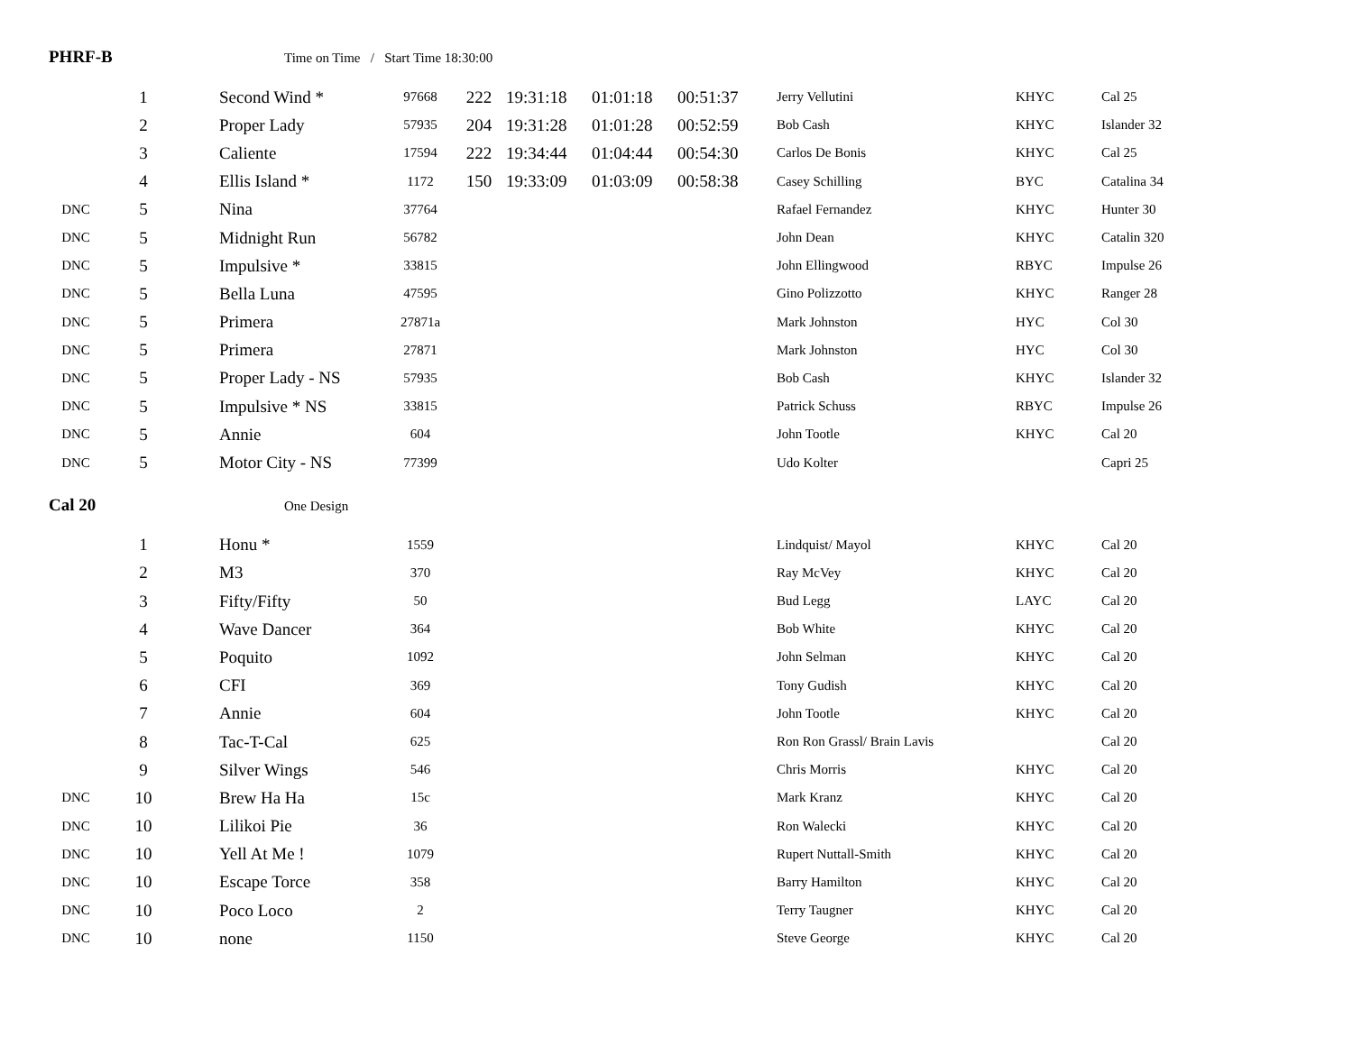PHRF-B Time on Time / Start Time 18:30:00
| | 1 | Second Wind * | 97668 | 222 | 19:31:18 | 01:01:18 | 00:51:37 | Jerry Vellutini | KHYC | Cal 25 |
| | 2 | Proper Lady | 57935 | 204 | 19:31:28 | 01:01:28 | 00:52:59 | Bob Cash | KHYC | Islander 32 |
| | 3 | Caliente | 17594 | 222 | 19:34:44 | 01:04:44 | 00:54:30 | Carlos De Bonis | KHYC | Cal 25 |
| | 4 | Ellis Island * | 1172 | 150 | 19:33:09 | 01:03:09 | 00:58:38 | Casey Schilling | BYC | Catalina 34 |
| DNC | 5 | Nina | 37764 | | | | | Rafael Fernandez | KHYC | Hunter 30 |
| DNC | 5 | Midnight Run | 56782 | | | | | John Dean | KHYC | Catalin 320 |
| DNC | 5 | Impulsive * | 33815 | | | | | John Ellingwood | RBYC | Impulse 26 |
| DNC | 5 | Bella Luna | 47595 | | | | | Gino Polizzotto | KHYC | Ranger 28 |
| DNC | 5 | Primera | 27871a | | | | | Mark Johnston | HYC | Col 30 |
| DNC | 5 | Primera | 27871 | | | | | Mark Johnston | HYC | Col 30 |
| DNC | 5 | Proper Lady - NS | 57935 | | | | | Bob Cash | KHYC | Islander 32 |
| DNC | 5 | Impulsive * NS | 33815 | | | | | Patrick Schuss | RBYC | Impulse 26 |
| DNC | 5 | Annie | 604 | | | | | John Tootle | KHYC | Cal 20 |
| DNC | 5 | Motor City - NS | 77399 | | | | | Udo Kolter | | Capri 25 |
Cal 20 One Design
| | 1 | Honu * | 1559 | | | | | Lindquist/ Mayol | KHYC | Cal 20 |
| | 2 | M3 | 370 | | | | | Ray McVey | KHYC | Cal 20 |
| | 3 | Fifty/Fifty | 50 | | | | | Bud Legg | LAYC | Cal 20 |
| | 4 | Wave Dancer | 364 | | | | | Bob White | KHYC | Cal 20 |
| | 5 | Poquito | 1092 | | | | | John Selman | KHYC | Cal 20 |
| | 6 | CFI | 369 | | | | | Tony Gudish | KHYC | Cal 20 |
| | 7 | Annie | 604 | | | | | John Tootle | KHYC | Cal 20 |
| | 8 | Tac-T-Cal | 625 | | | | | Ron Ron Grassl/ Brain Lavis | | Cal 20 |
| | 9 | Silver Wings | 546 | | | | | Chris Morris | KHYC | Cal 20 |
| DNC | 10 | Brew Ha Ha | 15c | | | | | Mark Kranz | KHYC | Cal 20 |
| DNC | 10 | Lilikoi Pie | 36 | | | | | Ron Walecki | KHYC | Cal 20 |
| DNC | 10 | Yell At Me ! | 1079 | | | | | Rupert Nuttall-Smith | KHYC | Cal 20 |
| DNC | 10 | Escape Torce | 358 | | | | | Barry Hamilton | KHYC | Cal 20 |
| DNC | 10 | Poco Loco | 2 | | | | | Terry Taugner | KHYC | Cal 20 |
| DNC | 10 | none | 1150 | | | | | Steve George | KHYC | Cal 20 |